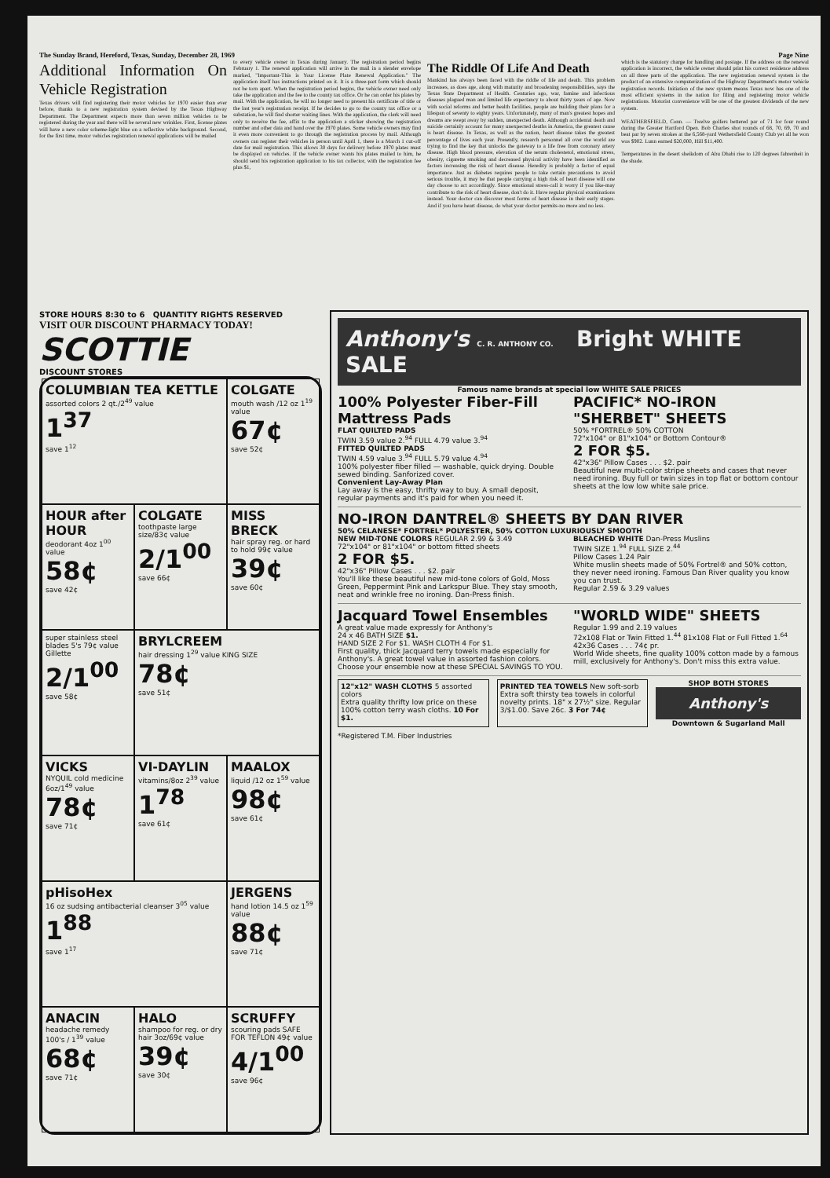The Sunday Brand, Hereford, Texas, Sunday, December 28, 1969 Page Nine
Additional Information On Vehicle Registration
Texas drivers will find registering their motor vehicles for 1970 easier than ever before, thanks to a new registration system devised by the Texas Highway Department. The Department expects more than seven million vehicles to be registered during the year and there will be several new wrinkles. First, license plates will have a new color scheme-light blue on a reflective white background. Second, for the first time, motor vehicles registration renewal applications will be mailed
to every vehicle owner in Texas during January. The registration period begins February 1. The renewal application will arrive in the mail in a slender envelope marked, "Important-This is Your License Plate Renewal Application." The application itself has instructions printed on it. It is a three-part form which should not be torn apart. When the registration period begins, the vehicle owner need only take the application and the fee to the county tax office. Or he can order his plates by mail. With the application, he will no longer need to present his certificate of title or the last year's registration receipt. If he decides to go to the county tax office or a substation, he will find shorter waiting lines. With the application, the clerk will need only to receive the fee, affix to the application a sticker showing the registration number and other data and hand over the 1970 plates. Some vehicle owners may find it even more convenient to go through the registration process by mail. Although owners can register their vehicles in person until April 1, there is a March 1 cut-off date for mail registration. This allows 30 days for delivery before 1970 plates must be displayed on vehicles. If the vehicle owner wants his plates mailed to him, he should send his registration application to his tax collector, with the registration fee plus $1,
The Riddle Of Life And Death
Mankind has always been faced with the riddle of life and death. This problem increases, as does age, along with maturity and broadening responsibilities, says the Texas State Department of Health. Centuries ago, war, famine and infectious diseases plagued man and limited life expectancy to about thirty years of age. Now with social reforms and better health facilities, people are building their plans for a lifespan of seventy to eighty years. Unfortunately, many of man's greatest hopes and dreams are swept away by sudden, unexpected death. Although accidental death and suicide certainly account for many unexpected deaths in America, the greatest cause is heart disease. In Texas, as well as the nation, heart disease takes the greatest percentage of lives each year. Presently, research personnel all over the world are trying to find the key that unlocks the gateway to a life free from coronary artery disease. High blood pressure, elevation of the serum cholesterol, emotional stress, obesity, cigarette smoking and decreased physical activity have been identified as factors increasing the risk of heart disease. Heredity is probably a factor of equal importance. Just as diabetes requires people to take certain precautions to avoid serious trouble, it may be that people carrying a high risk of heart disease will one day choose to act accordingly. Since emotional stress-call it worry if you like-may contribute to the risk of heart disease, don't do it. Have regular physical examinations instead. Your doctor can discover most forms of heart disease in their early stages. And if you have heart disease, do what your doctor permits-no more and no less.
which is the statutory charge for handling and postage. If the address on the renewal application is incorrect, the vehicle owner should print his correct residence address on all three parts of the application. The new registration renewal system is the product of an extensive computerization of the Highway Department's motor vehicle registration records. Initiation of the new system means Texas now has one of the most efficient systems in the nation for filing and registering motor vehicle registrations. Motorist convenience will be one of the greatest dividends of the new system.
WEATHERSFIELD, Conn. — Twelve golfers bettered par of 71 for four round during the Greater Hartford Open. Bob Charles shot rounds of 68, 70, 69, 70 and beat par by seven strokes at the 6,568-yard Wethersfield County Club yet all he won was $902. Lunn earned $20,000, Hill $11,400.
Temperatures in the desert sheikdom of Abu Dhabi rise to 120 degrees fahrenheit in the shade.
STORE HOURS 8:30 to 6 QUANTITY RIGHTS RESERVED
VISIT OUR DISCOUNT PHARMACY TODAY!
SCOTTIE
DISCOUNT STORES
COLUMBIAN TEA KETTLE
assorted colors 2 qt./2<sup>49</sup> value
1<sup>37</sup>
save 1<sup>12</sup>
COLGATE
mouth wash /12 oz 1<sup>19</sup> value
67¢
save 52¢
HOUR after HOUR
deodorant 4oz 1<sup>00</sup> value
58¢
save 42¢
COLGATE
toothpaste large size/83¢ value
2/1<sup>00</sup>
save 66¢
MISS BRECK
hair spray reg. or hard to hold 99¢ value
39¢
save 60¢
super stainless steel blades 5's 79¢ value Gillette
2/1<sup>00</sup>
save 58¢
BRYLCREEM
hair dressing 1<sup>29</sup> value KING SIZE
78¢
save 51¢
VICKS
NYQUIL cold medicine 6oz/1<sup>49</sup> value
78¢
save 71¢
VI-DAYLIN
vitamins/8oz 2<sup>39</sup> value
1<sup>78</sup>
save 61¢
MAALOX
liquid /12 oz 1<sup>59</sup> value
98¢
save 61¢
pHisoHex
16 oz sudsing antibacterial cleanser 3<sup>05</sup> value
1<sup>88</sup>
save 1<sup>17</sup>
JERGENS
hand lotion 14.5 oz 1<sup>59</sup> value
88¢
save 71¢
ANACIN
headache remedy 100's / 1<sup>39</sup> value
68¢
save 71¢
HALO
shampoo for reg. or dry hair 3oz/69¢ value
39¢
save 30¢
SCRUFFY
scouring pads SAFE FOR TEFLON 49¢ value
4/1<sup>00</sup>
save 96¢
Anthony's C. R. ANTHONY CO. Bright WHITE SALE
Famous name brands at special low WHITE SALE PRICES
100% Polyester Fiber-Fill Mattress Pads
FLAT QUILTED PADS
TWIN 3.59 value 2.<sup>94</sup> FULL 4.79 value 3.<sup>94</sup>
FITTED QUILTED PADS
TWIN 4.59 value 3.<sup>94</sup> FULL 5.79 value 4.<sup>94</sup>
100% polyester fiber filled — washable, quick drying. Double sewed binding. Sanforized cover.
Convenient Lay-Away Plan
Lay away is the easy, thrifty way to buy. A small deposit, regular payments and it's paid for when you need it.
PACIFIC* NO-IRON "SHERBET" SHEETS
50% *FORTREL® 50% COTTON
72"x104" or 81"x104" or Bottom Contour®
2 FOR $5.
42"x36" Pillow Cases . . . $2. pair
Beautiful new multi-color stripe sheets and cases that never need ironing. Buy full or twin sizes in top flat or bottom contour sheets at the low low white sale price.
NO-IRON DANTREL® SHEETS BY DAN RIVER
50% CELANESE* FORTREL* POLYESTER, 50% COTTON LUXURIOUSLY SMOOTH
NEW MID-TONE COLORS REGULAR 2.99 & 3.49
72"x104" or 81"x104" or bottom fitted sheets
2 FOR $5.
42"x36" Pillow Cases . . . $2. pair
You'll like these beautiful new mid-tone colors of Gold, Moss Green, Peppermint Pink and Larkspur Blue. They stay smooth, neat and wrinkle free no ironing. Dan-Press finish.
BLEACHED WHITE Dan-Press Muslins
TWIN SIZE 1.<sup>94</sup> FULL SIZE 2.<sup>44</sup>
Pillow Cases 1.24 Pair
White muslin sheets made of 50% Fortrel® and 50% cotton, they never need ironing. Famous Dan River quality you know you can trust.
Regular 2.59 & 3.29 values
Jacquard Towel Ensembles
A great value made expressly for Anthony's
24 x 46 BATH SIZE $1.
HAND SIZE 2 For $1. WASH CLOTH 4 For $1.
First quality, thick Jacquard terry towels made especially for Anthony's. A great towel value in assorted fashion colors. Choose your ensemble now at these SPECIAL SAVINGS TO YOU.
"WORLD WIDE" SHEETS
Regular 1.99 and 2.19 values
72x108 Flat or Twin Fitted 1.<sup>44</sup> 81x108 Flat or Full Fitted 1.<sup>64</sup>
42x36 Cases . . . 74¢ pr.
World Wide sheets, fine quality 100% cotton made by a famous mill, exclusively for Anthony's. Don't miss this extra value.
12"x12" WASH CLOTHS 5 assorted colors
Extra quality thrifty low price on these 100% cotton terry wash cloths. 10 For $1.
PRINTED TEA TOWELS New soft-sorb
Extra soft thirsty tea towels in colorful novelty prints. 18" x 27½" size. Regular 3/$1.00. Save 26c. 3 For 74¢
SHOP BOTH STORES
Anthony's
Downtown & Sugarland Mall
*Registered T.M. Fiber Industries